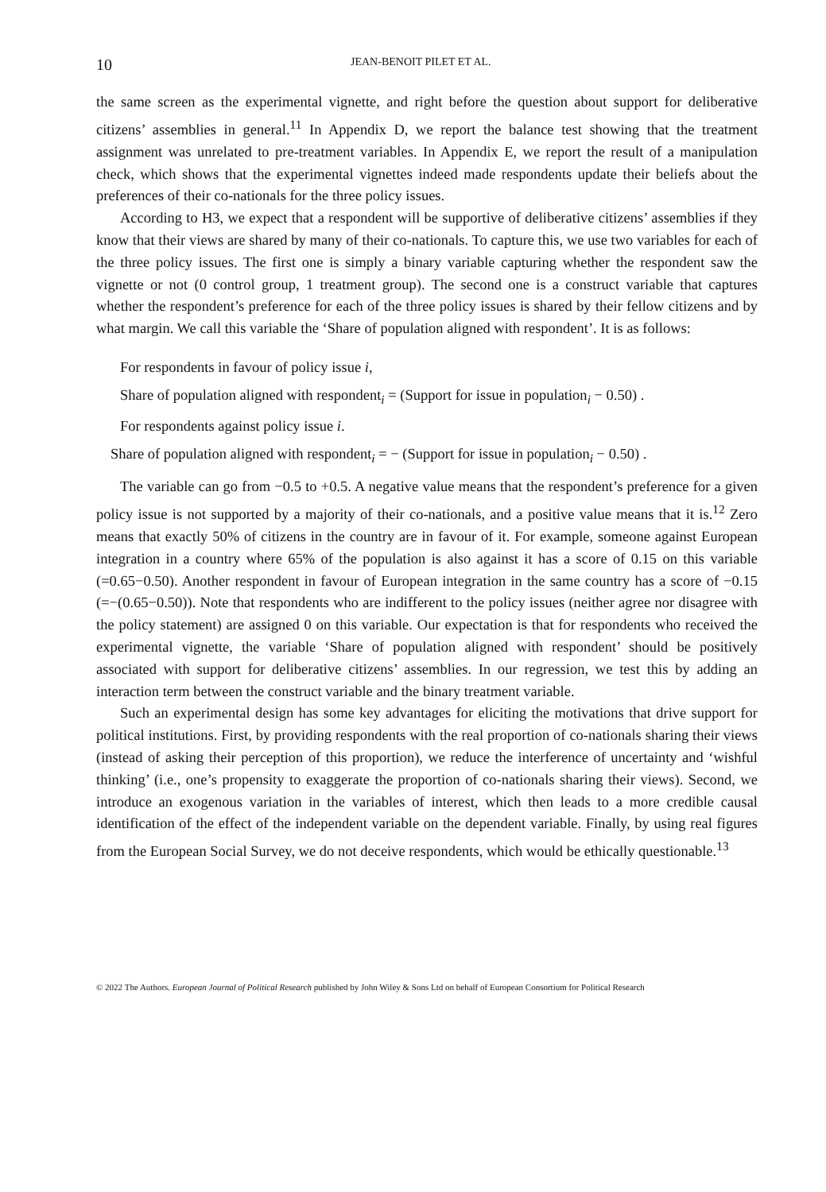10 JEAN-BENOIT PILET ET AL.
the same screen as the experimental vignette, and right before the question about support for deliberative citizens’ assemblies in general.<sup>11</sup> In Appendix D, we report the balance test showing that the treatment assignment was unrelated to pre-treatment variables. In Appendix E, we report the result of a manipulation check, which shows that the experimental vignettes indeed made respondents update their beliefs about the preferences of their co-nationals for the three policy issues.
According to H3, we expect that a respondent will be supportive of deliberative citizens’ assemblies if they know that their views are shared by many of their co-nationals. To capture this, we use two variables for each of the three policy issues. The first one is simply a binary variable capturing whether the respondent saw the vignette or not (0 control group, 1 treatment group). The second one is a construct variable that captures whether the respondent’s preference for each of the three policy issues is shared by their fellow citizens and by what margin. We call this variable the ‘Share of population aligned with respondent’. It is as follows:
For respondents in favour of policy issue i,
Share of population aligned with respondent<sub>i</sub> = (Support for issue in population<sub>i</sub> − 0.50) .
For respondents against policy issue i.
Share of population aligned with respondent<sub>i</sub> = − (Support for issue in population<sub>i</sub> − 0.50) .
The variable can go from −0.5 to +0.5. A negative value means that the respondent’s preference for a given policy issue is not supported by a majority of their co-nationals, and a positive value means that it is.<sup>12</sup> Zero means that exactly 50% of citizens in the country are in favour of it. For example, someone against European integration in a country where 65% of the population is also against it has a score of 0.15 on this variable (=0.65−0.50). Another respondent in favour of European integration in the same country has a score of −0.15 (=−(0.65−0.50)). Note that respondents who are indifferent to the policy issues (neither agree nor disagree with the policy statement) are assigned 0 on this variable. Our expectation is that for respondents who received the experimental vignette, the variable ‘Share of population aligned with respondent’ should be positively associated with support for deliberative citizens’ assemblies. In our regression, we test this by adding an interaction term between the construct variable and the binary treatment variable.
Such an experimental design has some key advantages for eliciting the motivations that drive support for political institutions. First, by providing respondents with the real proportion of co-nationals sharing their views (instead of asking their perception of this proportion), we reduce the interference of uncertainty and ‘wishful thinking’ (i.e., one’s propensity to exaggerate the proportion of co-nationals sharing their views). Second, we introduce an exogenous variation in the variables of interest, which then leads to a more credible causal identification of the effect of the independent variable on the dependent variable. Finally, by using real figures from the European Social Survey, we do not deceive respondents, which would be ethically questionable.<sup>13</sup>
© 2022 The Authors. European Journal of Political Research published by John Wiley & Sons Ltd on behalf of European Consortium for Political Research